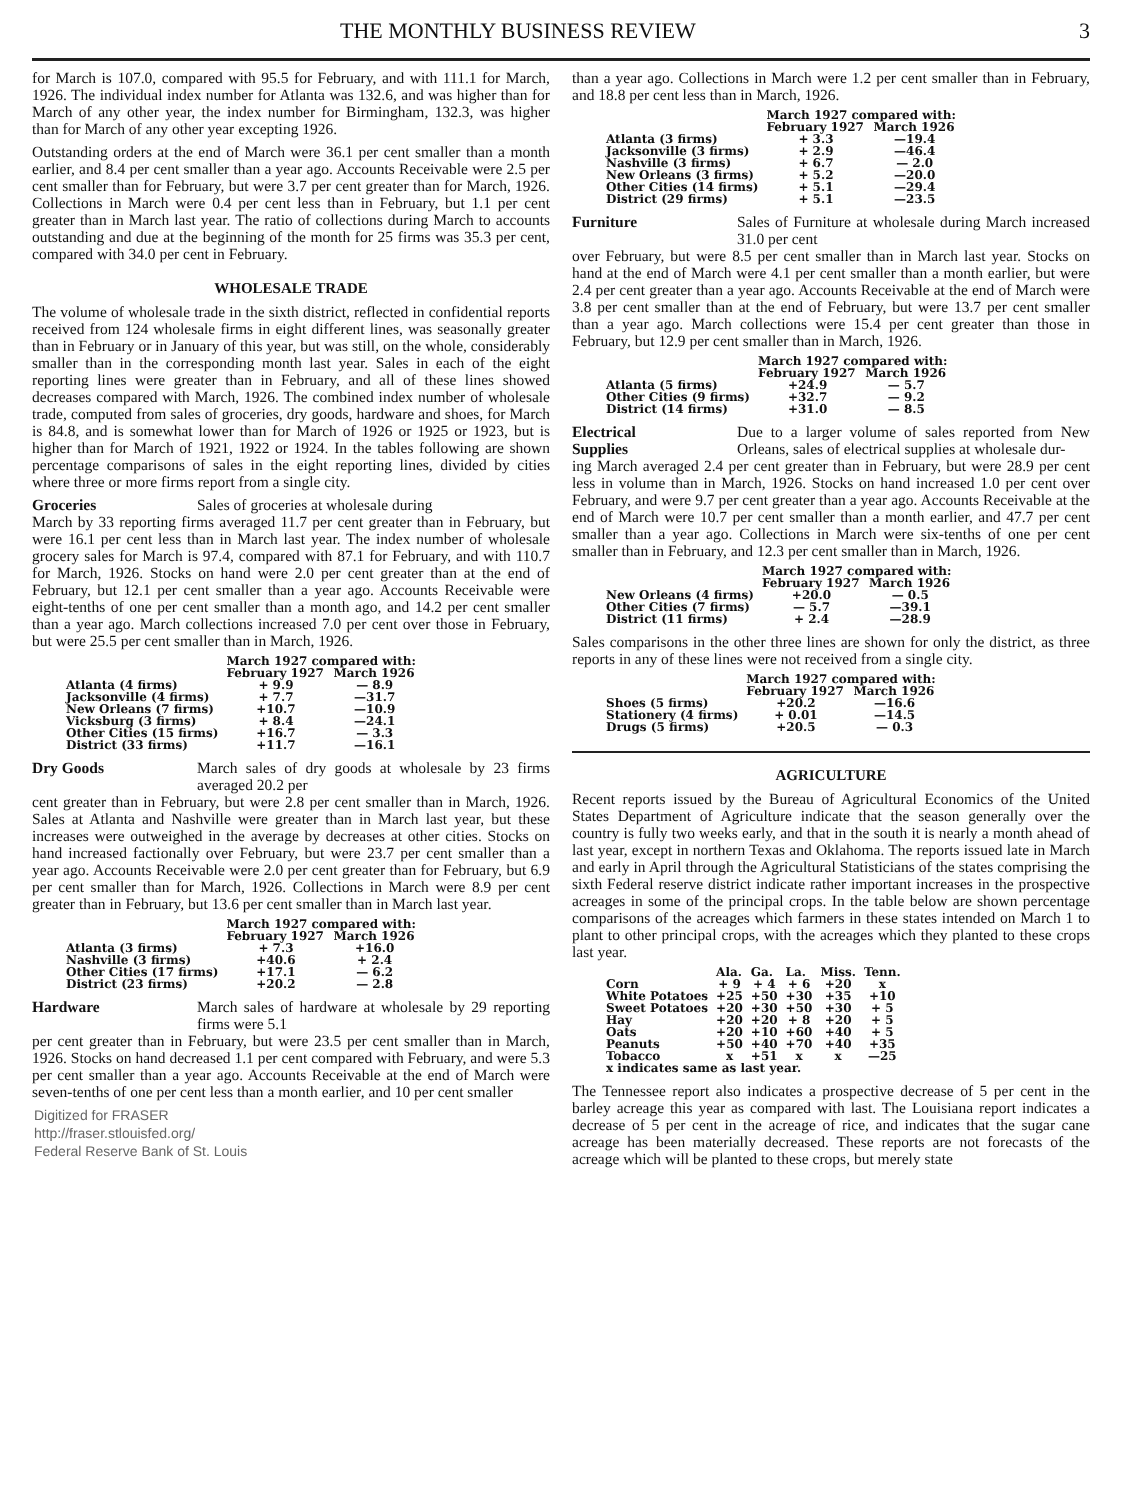THE MONTHLY BUSINESS REVIEW 3
for March is 107.0, compared with 95.5 for February, and with 111.1 for March, 1926. The individual index number for Atlanta was 132.6, and was higher than for March of any other year, the index number for Birmingham, 132.3, was higher than for March of any other year excepting 1926.
Outstanding orders at the end of March were 36.1 per cent smaller than a month earlier, and 8.4 per cent smaller than a year ago. Accounts Receivable were 2.5 per cent smaller than for February, but were 3.7 per cent greater than for March, 1926. Collections in March were 0.4 per cent less than in February, but 1.1 per cent greater than in March last year. The ratio of collections during March to accounts outstanding and due at the beginning of the month for 25 firms was 35.3 per cent, compared with 34.0 per cent in February.
WHOLESALE TRADE
The volume of wholesale trade in the sixth district, reflected in confidential reports received from 124 wholesale firms in eight different lines, was seasonally greater than in February or in January of this year, but was still, on the whole, considerably smaller than in the corresponding month last year. Sales in each of the eight reporting lines were greater than in February, and all of these lines showed decreases compared with March, 1926. The combined index number of wholesale trade, computed from sales of groceries, dry goods, hardware and shoes, for March is 84.8, and is somewhat lower than for March of 1926 or 1925 or 1923, but is higher than for March of 1921, 1922 or 1924. In the tables following are shown percentage comparisons of sales in the eight reporting lines, divided by cities where three or more firms report from a single city.
Groceries Sales of groceries at wholesale during
March by 33 reporting firms averaged 11.7 per cent greater than in February, but were 16.1 per cent less than in March last year. The index number of wholesale grocery sales for March is 97.4, compared with 87.1 for February, and with 110.7 for March, 1926. Stocks on hand were 2.0 per cent greater than at the end of February, but 12.1 per cent smaller than a year ago. Accounts Receivable were eight-tenths of one per cent smaller than a month ago, and 14.2 per cent smaller than a year ago. March collections increased 7.0 per cent over those in February, but were 25.5 per cent smaller than in March, 1926.
| | March 1927 compared with: | |
| --- | --- | --- |
| | February 1927 | March 1926 |
| Atlanta (4 firms) | + 9.9 | — 8.9 |
| Jacksonville (4 firms) | + 7.7 | —31.7 |
| New Orleans (7 firms) | +10.7 | —10.9 |
| Vicksburg (3 firms) | + 8.4 | —24.1 |
| Other Cities (15 firms) | +16.7 | — 3.3 |
| District (33 firms) | +11.7 | —16.1 |
Dry Goods March sales of dry goods at wholesale by 23 firms averaged 20.2 per
cent greater than in February, but were 2.8 per cent smaller than in March, 1926. Sales at Atlanta and Nashville were greater than in March last year, but these increases were outweighed in the average by decreases at other cities. Stocks on hand increased factionally over February, but were 23.7 per cent smaller than a year ago. Accounts Receivable were 2.0 per cent greater than for February, but 6.9 per cent smaller than for March, 1926. Collections in March were 8.9 per cent greater than in February, but 13.6 per cent smaller than in March last year.
| | March 1927 compared with: | |
| --- | --- | --- |
| | February 1927 | March 1926 |
| Atlanta (3 firms) | + 7.3 | +16.0 |
| Nashville (3 firms) | +40.6 | + 2.4 |
| Other Cities (17 firms) | +17.1 | — 6.2 |
| District (23 firms) | +20.2 | — 2.8 |
Hardware March sales of hardware at wholesale by 29 reporting firms were 5.1
per cent greater than in February, but were 23.5 per cent smaller than in March, 1926. Stocks on hand decreased 1.1 per cent compared with February, and were 5.3 per cent smaller than a year ago. Accounts Receivable at the end of March were seven-tenths of one per cent less than a month earlier, and 10 per cent smaller
Digitized for FRASER
http://fraser.stlouisfed.org/
Federal Reserve Bank of St. Louis
than a year ago. Collections in March were 1.2 per cent smaller than in February, and 18.8 per cent less than in March, 1926.
| | March 1927 compared with: | |
| --- | --- | --- |
| | February 1927 | March 1926 |
| Atlanta (3 firms) | + 3.3 | —19.4 |
| Jacksonville (3 firms) | + 2.9 | —46.4 |
| Nashville (3 firms) | + 6.7 | — 2.0 |
| New Orleans (3 firms) | + 5.2 | —20.0 |
| Other Cities (14 firms) | + 5.1 | —29.4 |
| District (29 firms) | + 5.1 | —23.5 |
Furniture Sales of Furniture at wholesale during March increased 31.0 per cent
over February, but were 8.5 per cent smaller than in March last year. Stocks on hand at the end of March were 4.1 per cent smaller than a month earlier, but were 2.4 per cent greater than a year ago. Accounts Receivable at the end of March were 3.8 per cent smaller than at the end of February, but were 13.7 per cent smaller than a year ago. March collections were 15.4 per cent greater than those in February, but 12.9 per cent smaller than in March, 1926.
| | March 1927 compared with: | |
| --- | --- | --- |
| | February 1927 | March 1926 |
| Atlanta (5 firms) | +24.9 | — 5.7 |
| Other Cities (9 firms) | +32.7 | — 9.2 |
| District (14 firms) | +31.0 | — 8.5 |
Electrical
Supplies Due to a larger volume of sales reported from New Orleans, sales of electrical supplies at wholesale dur-
ing March averaged 2.4 per cent greater than in February, but were 28.9 per cent less in volume than in March, 1926. Stocks on hand increased 1.0 per cent over February, and were 9.7 per cent greater than a year ago. Accounts Receivable at the end of March were 10.7 per cent smaller than a month earlier, and 47.7 per cent smaller than a year ago. Collections in March were six-tenths of one per cent smaller than in February, and 12.3 per cent smaller than in March, 1926.
| | March 1927 compared with: | |
| --- | --- | --- |
| | February 1927 | March 1926 |
| New Orleans (4 firms) | +20.0 | — 0.5 |
| Other Cities (7 firms) | — 5.7 | —39.1 |
| District (11 firms) | + 2.4 | —28.9 |
Sales comparisons in the other three lines are shown for only the district, as three reports in any of these lines were not received from a single city.
| | March 1927 compared with: | |
| --- | --- | --- |
| | February 1927 | March 1926 |
| Shoes (5 firms) | +20.2 | —16.6 |
| Stationery (4 firms) | + 0.01 | —14.5 |
| Drugs (5 firms) | +20.5 | — 0.3 |
AGRICULTURE
Recent reports issued by the Bureau of Agricultural Economics of the United States Department of Agriculture indicate that the season generally over the country is fully two weeks early, and that in the south it is nearly a month ahead of last year, except in northern Texas and Oklahoma. The reports issued late in March and early in April through the Agricultural Statisticians of the states comprising the sixth Federal reserve district indicate rather important increases in the prospective acreages in some of the principal crops. In the table below are shown percentage comparisons of the acreages which farmers in these states intended on March 1 to plant to other principal crops, with the acreages which they planted to these crops last year.
| | Ala. | Ga. | La. | Miss. | Tenn. |
| --- | --- | --- | --- | --- | --- |
| Corn | + 9 | + 4 | + 6 | +20 | x |
| White Potatoes | +25 | +50 | +30 | +35 | +10 |
| Sweet Potatoes | +20 | +30 | +50 | +30 | + 5 |
| Hay | +20 | +20 | + 8 | +20 | + 5 |
| Oats | +20 | +10 | +60 | +40 | + 5 |
| Peanuts | +50 | +40 | +70 | +40 | +35 |
| Tobacco | x | +51 | x | x | —25 |
| x indicates same as last year. | | | | | |
The Tennessee report also indicates a prospective decrease of 5 per cent in the barley acreage this year as compared with last. The Louisiana report indicates a decrease of 5 per cent in the acreage of rice, and indicates that the sugar cane acreage has been materially decreased. These reports are not forecasts of the acreage which will be planted to these crops, but merely state